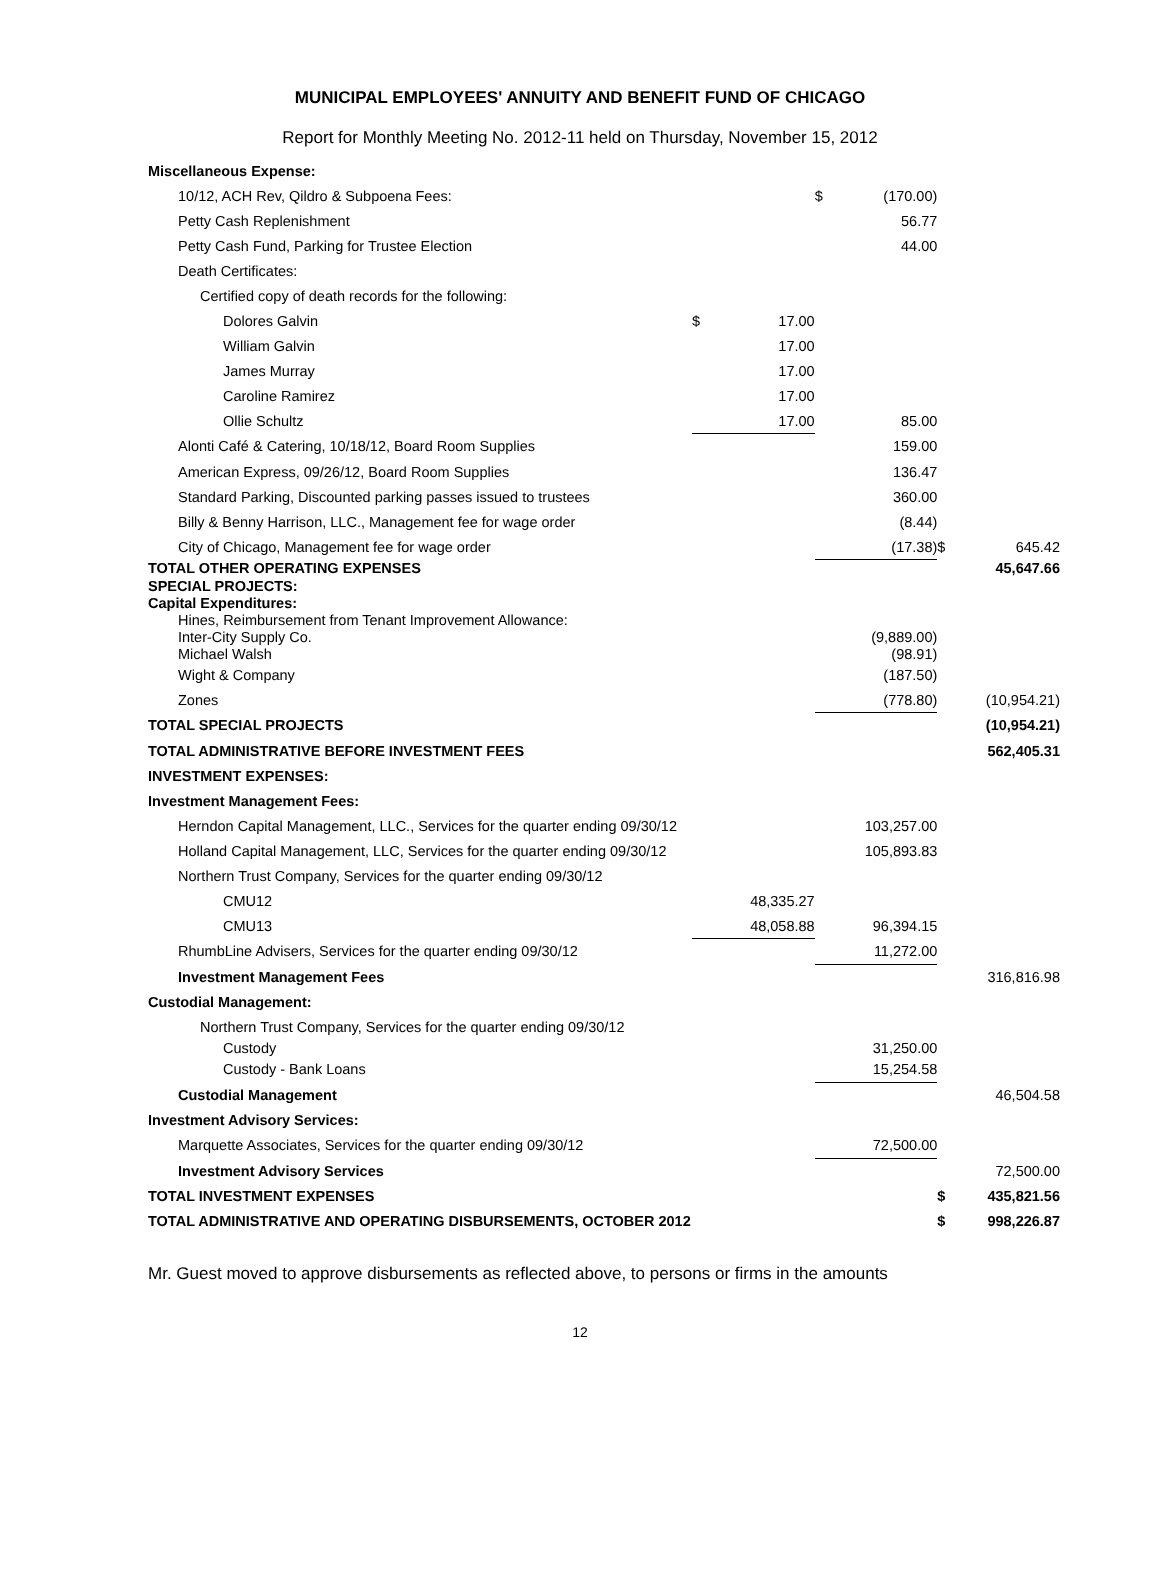MUNICIPAL EMPLOYEES' ANNUITY AND BENEFIT FUND OF CHICAGO
Report for Monthly Meeting No. 2012-11 held on Thursday, November 15, 2012
| Miscellaneous Expense: | | | | | | |
| 10/12, ACH Rev, Qildro & Subpoena Fees: | | | $ | (170.00) | | |
| Petty Cash Replenishment | | | | 56.77 | | |
| Petty Cash Fund, Parking for Trustee Election | | | | 44.00 | | |
| Death Certificates: | | | | | | |
| Certified copy of death records for the following: | | | | | | |
| Dolores Galvin | $ | 17.00 | | | | |
| William Galvin | | 17.00 | | | | |
| James Murray | | 17.00 | | | | |
| Caroline Ramirez | | 17.00 | | | | |
| Ollie Schultz | | 17.00 | | 85.00 | | |
| Alonti Café & Catering, 10/18/12, Board Room Supplies | | | | 159.00 | | |
| American Express, 09/26/12, Board Room Supplies | | | | 136.47 | | |
| Standard Parking, Discounted parking passes issued to trustees | | | | 360.00 | | |
| Billy & Benny Harrison, LLC., Management fee for wage order | | | | (8.44) | | |
| City of Chicago, Management fee for wage order | | | | (17.38) | $ | 645.42 |
| TOTAL OTHER OPERATING EXPENSES | | | | | | 45,647.66 |
| SPECIAL PROJECTS: | | | | | | |
| Capital Expenditures: | | | | | | |
| Hines, Reimbursement from Tenant Improvement Allowance: | | | | | | |
| Inter-City Supply Co. | | | | (9,889.00) | | |
| Michael Walsh | | | | (98.91) | | |
| Wight & Company | | | | (187.50) | | |
| Zones | | | | (778.80) | | (10,954.21) |
| TOTAL SPECIAL PROJECTS | | | | | | (10,954.21) |
| TOTAL ADMINISTRATIVE BEFORE INVESTMENT FEES | | | | | | 562,405.31 |
| INVESTMENT EXPENSES: | | | | | | |
| Investment Management Fees: | | | | | | |
| Herndon Capital Management, LLC., Services for the quarter ending 09/30/12 | | | | 103,257.00 | | |
| Holland Capital Management, LLC, Services for the quarter ending 09/30/12 | | | | 105,893.83 | | |
| Northern Trust Company, Services for the quarter ending 09/30/12 | | | | | | |
| CMU12 | | 48,335.27 | | | | |
| CMU13 | | 48,058.88 | | 96,394.15 | | |
| RhumbLine Advisers, Services for the quarter ending 09/30/12 | | | | 11,272.00 | | |
| Investment Management Fees | | | | | | 316,816.98 |
| Custodial Management: | | | | | | |
| Northern Trust Company, Services for the quarter ending 09/30/12 | | | | | | |
| Custody | | | | 31,250.00 | | |
| Custody - Bank Loans | | | | 15,254.58 | | |
| Custodial Management | | | | | | 46,504.58 |
| Investment Advisory Services: | | | | | | |
| Marquette Associates, Services for the quarter ending 09/30/12 | | | | 72,500.00 | | |
| Investment Advisory Services | | | | | | 72,500.00 |
| TOTAL INVESTMENT EXPENSES | | | | | $ | 435,821.56 |
| TOTAL ADMINISTRATIVE AND OPERATING DISBURSEMENTS, OCTOBER 2012 | | | | | $ | 998,226.87 |
Mr. Guest moved to approve disbursements as reflected above, to persons or firms in the amounts
12